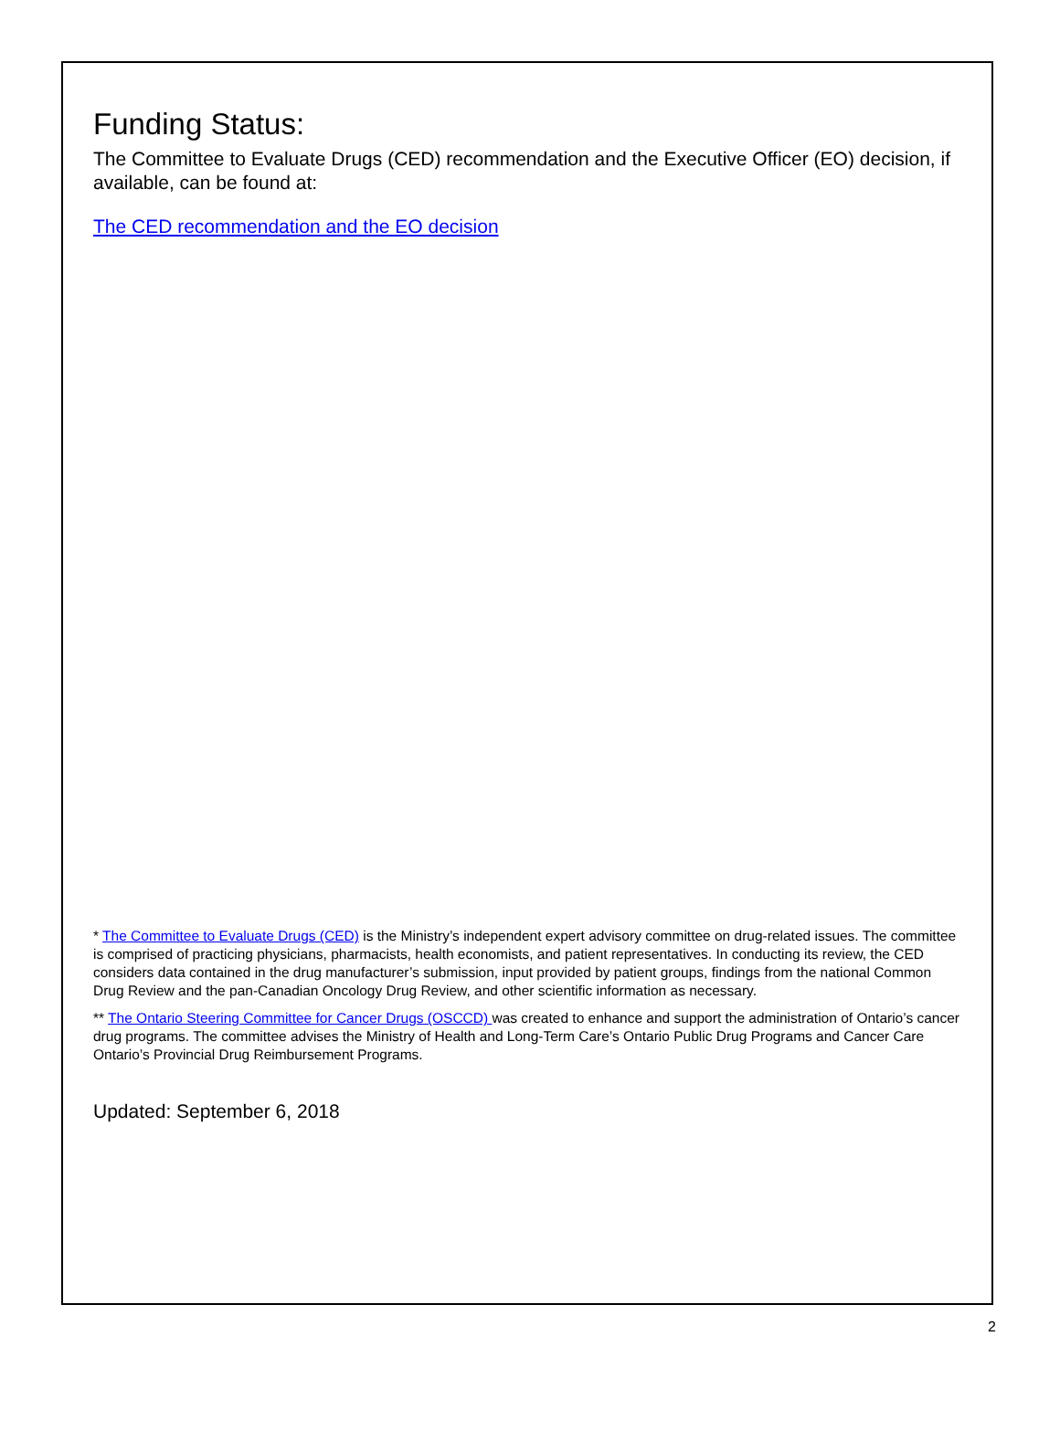Funding Status:
The Committee to Evaluate Drugs (CED) recommendation and the Executive Officer (EO) decision, if available, can be found at:
The CED recommendation and the EO decision
* The Committee to Evaluate Drugs (CED) is the Ministry’s independent expert advisory committee on drug-related issues. The committee is comprised of practicing physicians, pharmacists, health economists, and patient representatives. In conducting its review, the CED considers data contained in the drug manufacturer’s submission, input provided by patient groups, findings from the national Common Drug Review and the pan-Canadian Oncology Drug Review, and other scientific information as necessary.
** The Ontario Steering Committee for Cancer Drugs (OSCCD) was created to enhance and support the administration of Ontario’s cancer drug programs. The committee advises the Ministry of Health and Long-Term Care’s Ontario Public Drug Programs and Cancer Care Ontario’s Provincial Drug Reimbursement Programs.
Updated: September 6, 2018
2